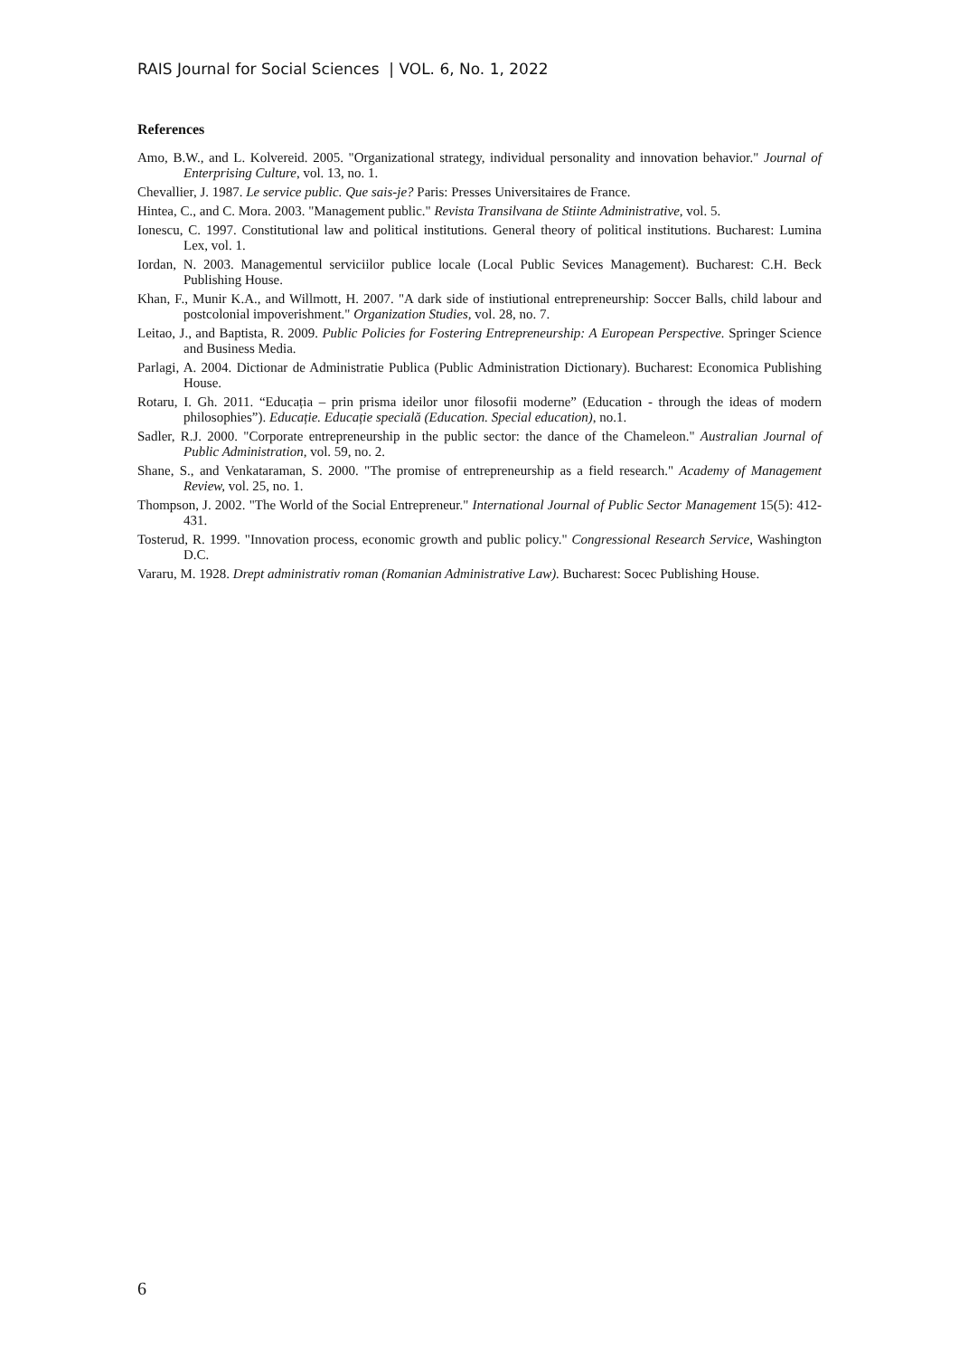RAIS Journal for Social Sciences | VOL. 6, No. 1, 2022
References
Amo, B.W., and L. Kolvereid. 2005. "Organizational strategy, individual personality and innovation behavior." Journal of Enterprising Culture, vol. 13, no. 1.
Chevallier, J. 1987. Le service public. Que sais-je? Paris: Presses Universitaires de France.
Hintea, C., and C. Mora. 2003. "Management public." Revista Transilvana de Stiinte Administrative, vol. 5.
Ionescu, C. 1997. Constitutional law and political institutions. General theory of political institutions. Bucharest: Lumina Lex, vol. 1.
Iordan, N. 2003. Managementul serviciilor publice locale (Local Public Sevices Management). Bucharest: C.H. Beck Publishing House.
Khan, F., Munir K.A., and Willmott, H. 2007. "A dark side of instiutional entrepreneurship: Soccer Balls, child labour and postcolonial impoverishment." Organization Studies, vol. 28, no. 7.
Leitao, J., and Baptista, R. 2009. Public Policies for Fostering Entrepreneurship: A European Perspective. Springer Science and Business Media.
Parlagi, A. 2004. Dictionar de Administratie Publica (Public Administration Dictionary). Bucharest: Economica Publishing House.
Rotaru, I. Gh. 2011. “Educația – prin prisma ideilor unor filosofii moderne” (Education - through the ideas of modern philosophies”). Educație. Educație specială (Education. Special education), no.1.
Sadler, R.J. 2000. "Corporate entrepreneurship in the public sector: the dance of the Chameleon." Australian Journal of Public Administration, vol. 59, no. 2.
Shane, S., and Venkataraman, S. 2000. "The promise of entrepreneurship as a field research." Academy of Management Review, vol. 25, no. 1.
Thompson, J. 2002. "The World of the Social Entrepreneur." International Journal of Public Sector Management 15(5): 412-431.
Tosterud, R. 1999. "Innovation process, economic growth and public policy." Congressional Research Service, Washington D.C.
Vararu, M. 1928. Drept administrativ roman (Romanian Administrative Law). Bucharest: Socec Publishing House.
6